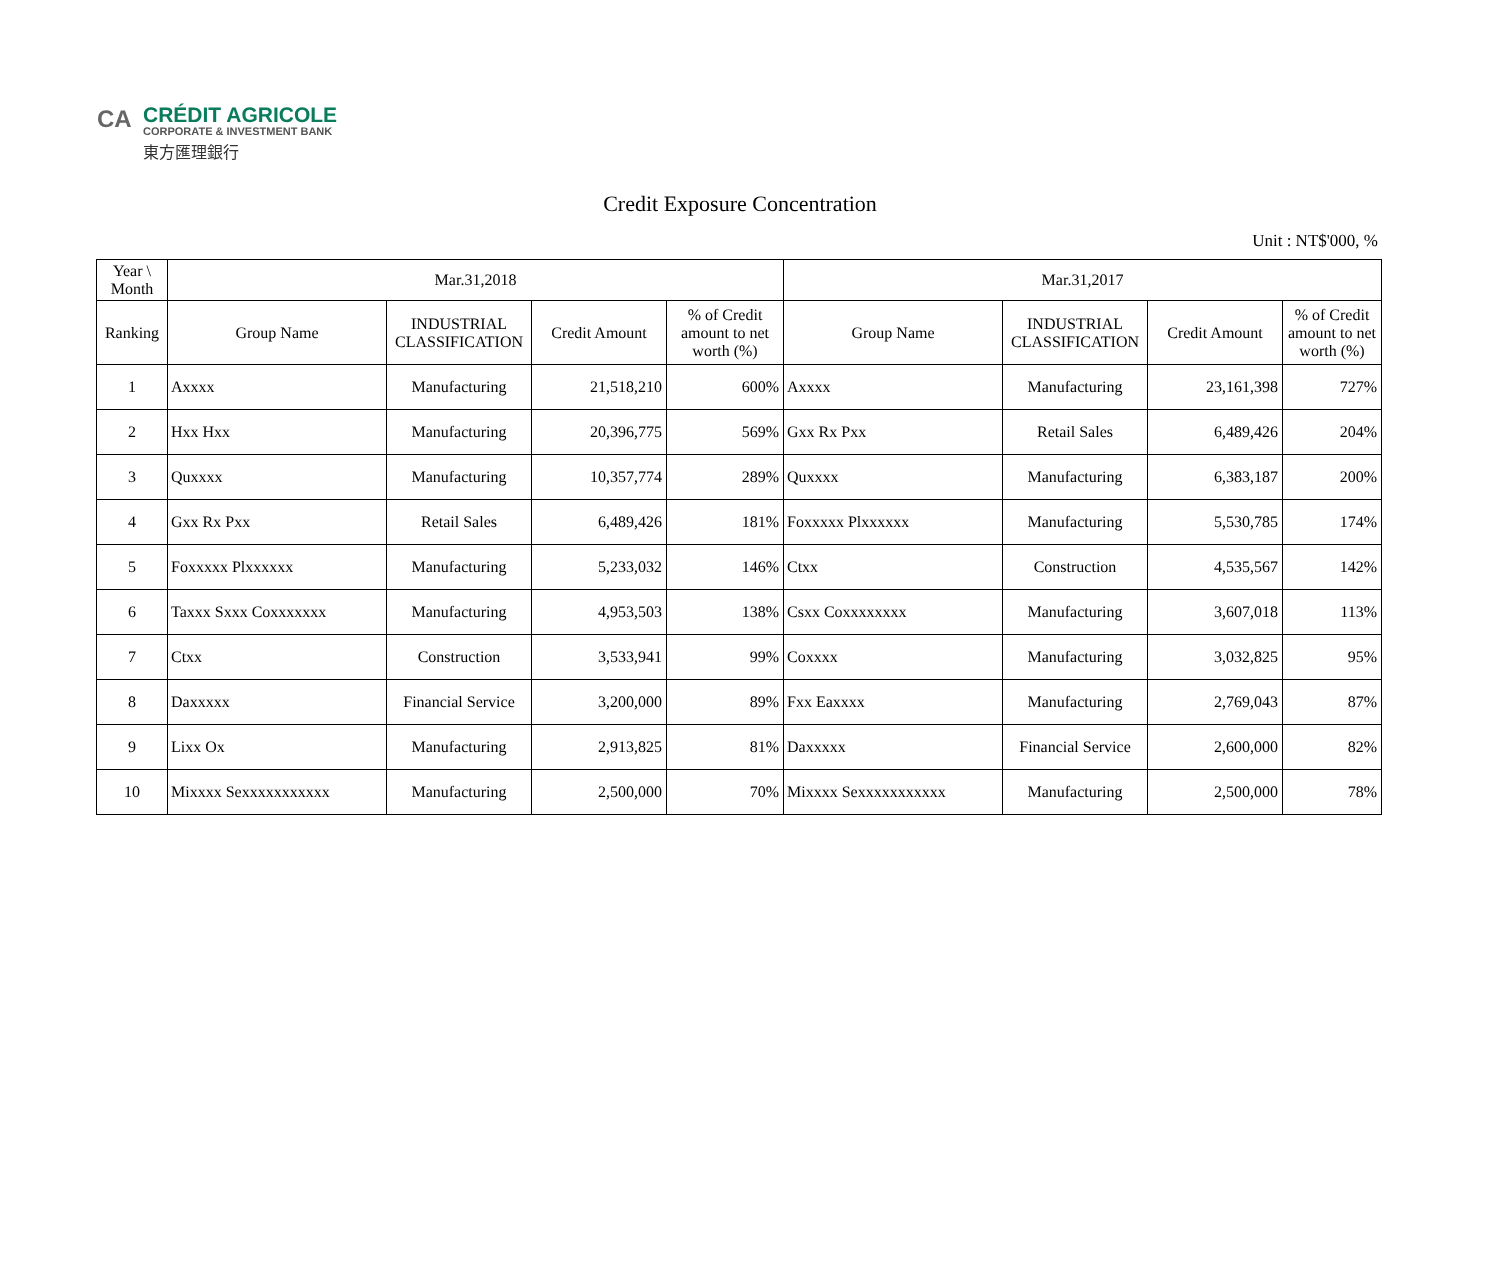CA
CRÉDIT AGRICOLE
CORPORATE & INVESTMENT BANK
東方匯理銀行
Credit Exposure Concentration
Unit : NT$'000, %
| Year \ Month | Mar.31,2018 | | | | Mar.31,2017 | | | |
| --- | --- | --- | --- | --- | --- | --- | --- | --- |
| Ranking | Group Name | INDUSTRIAL CLASSIFICATION | Credit Amount | % of Credit amount to net worth (%) | Group Name | INDUSTRIAL CLASSIFICATION | Credit Amount | % of Credit amount to net worth (%) |
| 1 | Axxxx | Manufacturing | 21,518,210 | 600% | Axxxx | Manufacturing | 23,161,398 | 727% |
| 2 | Hxx Hxx | Manufacturing | 20,396,775 | 569% | Gxx Rx Pxx | Retail Sales | 6,489,426 | 204% |
| 3 | Quxxxx | Manufacturing | 10,357,774 | 289% | Quxxxx | Manufacturing | 6,383,187 | 200% |
| 4 | Gxx Rx Pxx | Retail Sales | 6,489,426 | 181% | Foxxxxx Plxxxxxx | Manufacturing | 5,530,785 | 174% |
| 5 | Foxxxxx Plxxxxxx | Manufacturing | 5,233,032 | 146% | Ctxx | Construction | 4,535,567 | 142% |
| 6 | Taxxx Sxxx Coxxxxxxx | Manufacturing | 4,953,503 | 138% | Csxx Coxxxxxxxx | Manufacturing | 3,607,018 | 113% |
| 7 | Ctxx | Construction | 3,533,941 | 99% | Coxxxx | Manufacturing | 3,032,825 | 95% |
| 8 | Daxxxxx | Financial Service | 3,200,000 | 89% | Fxx Eaxxxx | Manufacturing | 2,769,043 | 87% |
| 9 | Lixx Ox | Manufacturing | 2,913,825 | 81% | Daxxxxx | Financial Service | 2,600,000 | 82% |
| 10 | Mixxxx Sexxxxxxxxxxx | Manufacturing | 2,500,000 | 70% | Mixxxx Sexxxxxxxxxxx | Manufacturing | 2,500,000 | 78% |